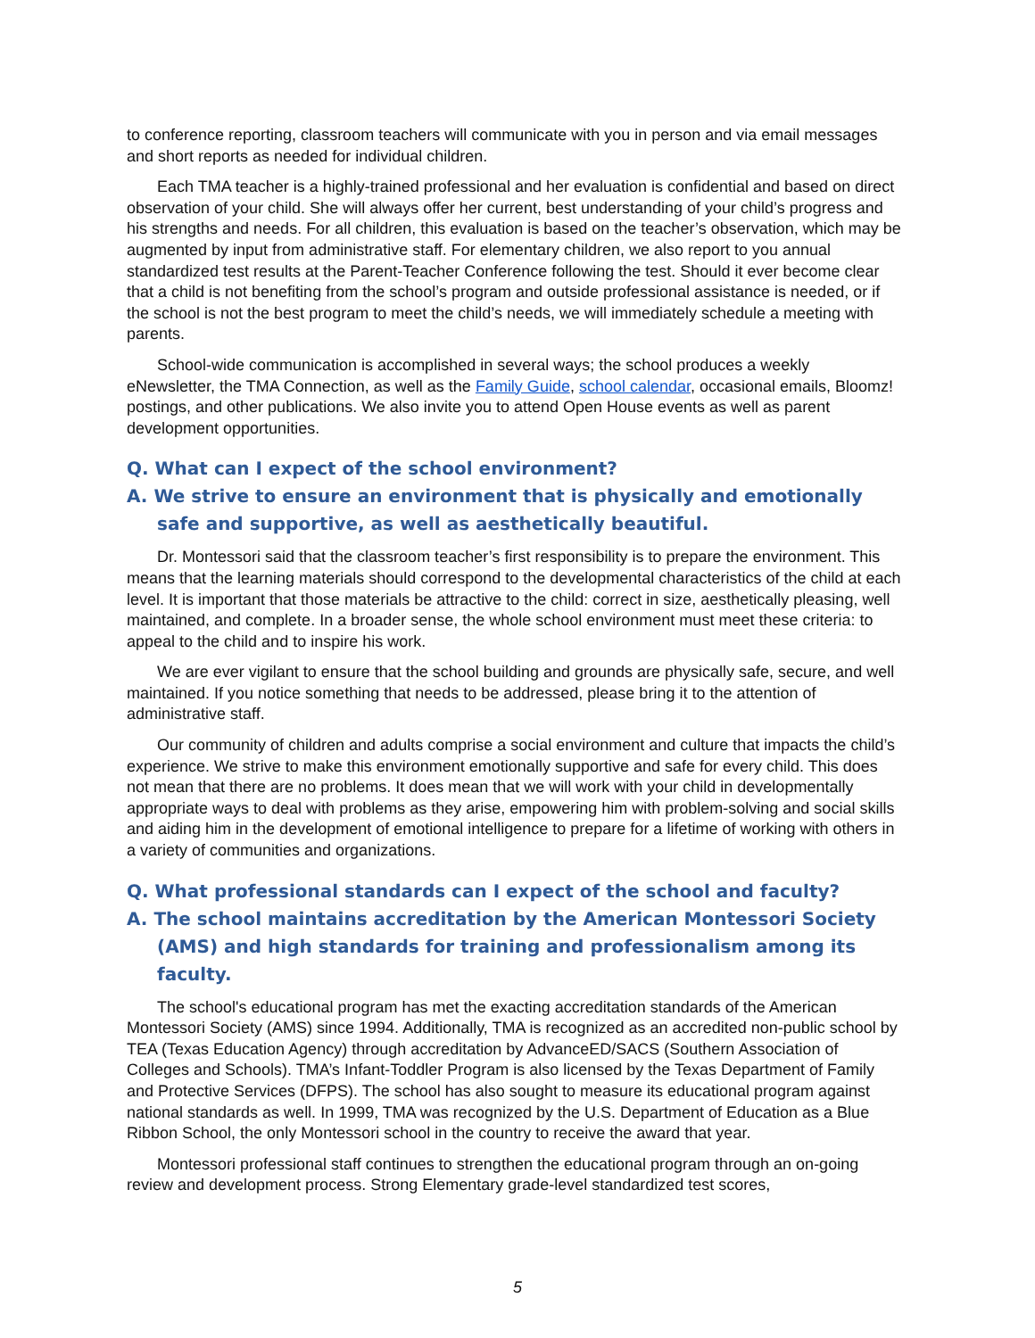to conference reporting, classroom teachers will communicate with you in person and via email messages and short reports as needed for individual children.
Each TMA teacher is a highly-trained professional and her evaluation is confidential and based on direct observation of your child. She will always offer her current, best understanding of your child’s progress and his strengths and needs. For all children, this evaluation is based on the teacher’s observation, which may be augmented by input from administrative staff. For elementary children, we also report to you annual standardized test results at the Parent-Teacher Conference following the test. Should it ever become clear that a child is not benefiting from the school’s program and outside professional assistance is needed, or if the school is not the best program to meet the child’s needs, we will immediately schedule a meeting with parents.
School-wide communication is accomplished in several ways; the school produces a weekly eNewsletter, the TMA Connection, as well as the Family Guide, school calendar, occasional emails, Bloomz! postings, and other publications. We also invite you to attend Open House events as well as parent development opportunities.
Q. What can I expect of the school environment?
A. We strive to ensure an environment that is physically and emotionally safe and supportive, as well as aesthetically beautiful.
Dr. Montessori said that the classroom teacher’s first responsibility is to prepare the environment. This means that the learning materials should correspond to the developmental characteristics of the child at each level. It is important that those materials be attractive to the child: correct in size, aesthetically pleasing, well maintained, and complete. In a broader sense, the whole school environment must meet these criteria: to appeal to the child and to inspire his work.
We are ever vigilant to ensure that the school building and grounds are physically safe, secure, and well maintained. If you notice something that needs to be addressed, please bring it to the attention of administrative staff.
Our community of children and adults comprise a social environment and culture that impacts the child’s experience. We strive to make this environment emotionally supportive and safe for every child. This does not mean that there are no problems. It does mean that we will work with your child in developmentally appropriate ways to deal with problems as they arise, empowering him with problem-solving and social skills and aiding him in the development of emotional intelligence to prepare for a lifetime of working with others in a variety of communities and organizations.
Q. What professional standards can I expect of the school and faculty?
A. The school maintains accreditation by the American Montessori Society (AMS) and high standards for training and professionalism among its faculty.
The school's educational program has met the exacting accreditation standards of the American Montessori Society (AMS) since 1994. Additionally, TMA is recognized as an accredited non-public school by TEA (Texas Education Agency) through accreditation by AdvanceED/SACS (Southern Association of Colleges and Schools). TMA’s Infant-Toddler Program is also licensed by the Texas Department of Family and Protective Services (DFPS). The school has also sought to measure its educational program against national standards as well. In 1999, TMA was recognized by the U.S. Department of Education as a Blue Ribbon School, the only Montessori school in the country to receive the award that year.
Montessori professional staff continues to strengthen the educational program through an on-going review and development process. Strong Elementary grade-level standardized test scores,
5